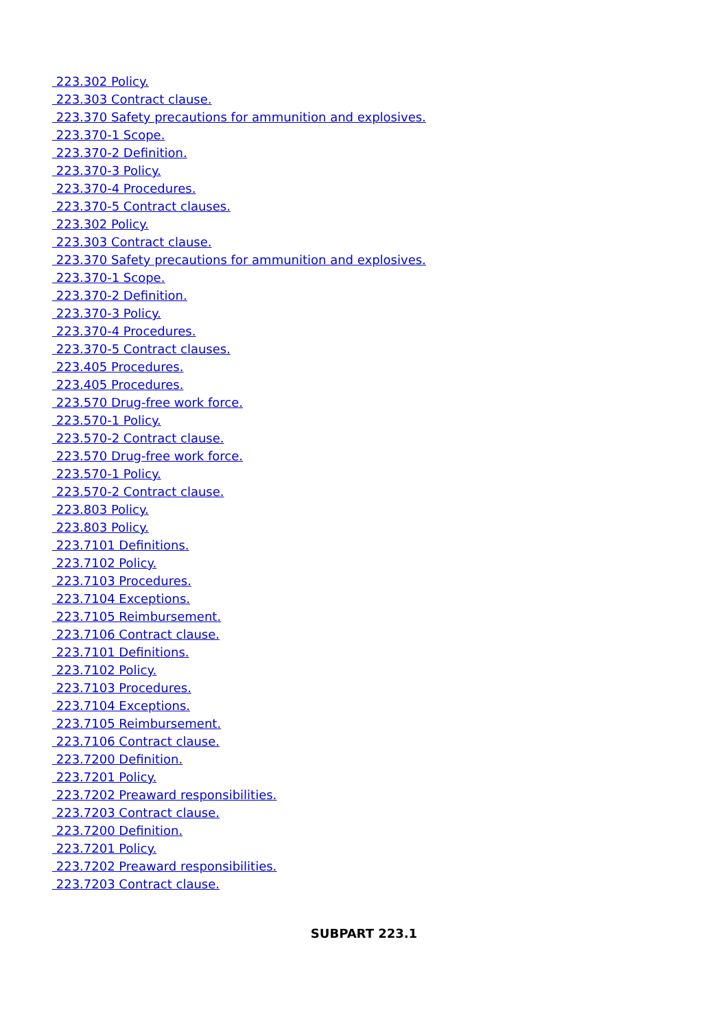223.302 Policy.
223.303 Contract clause.
223.370 Safety precautions for ammunition and explosives.
223.370-1 Scope.
223.370-2 Definition.
223.370-3 Policy.
223.370-4 Procedures.
223.370-5 Contract clauses.
223.302 Policy.
223.303 Contract clause.
223.370 Safety precautions for ammunition and explosives.
223.370-1 Scope.
223.370-2 Definition.
223.370-3 Policy.
223.370-4 Procedures.
223.370-5 Contract clauses.
223.405 Procedures.
223.405 Procedures.
223.570 Drug-free work force.
223.570-1 Policy.
223.570-2 Contract clause.
223.570 Drug-free work force.
223.570-1 Policy.
223.570-2 Contract clause.
223.803 Policy.
223.803 Policy.
223.7101 Definitions.
223.7102 Policy.
223.7103 Procedures.
223.7104 Exceptions.
223.7105 Reimbursement.
223.7106 Contract clause.
223.7101 Definitions.
223.7102 Policy.
223.7103 Procedures.
223.7104 Exceptions.
223.7105 Reimbursement.
223.7106 Contract clause.
223.7200 Definition.
223.7201 Policy.
223.7202 Preaward responsibilities.
223.7203 Contract clause.
223.7200 Definition.
223.7201 Policy.
223.7202 Preaward responsibilities.
223.7203 Contract clause.
SUBPART 223.1